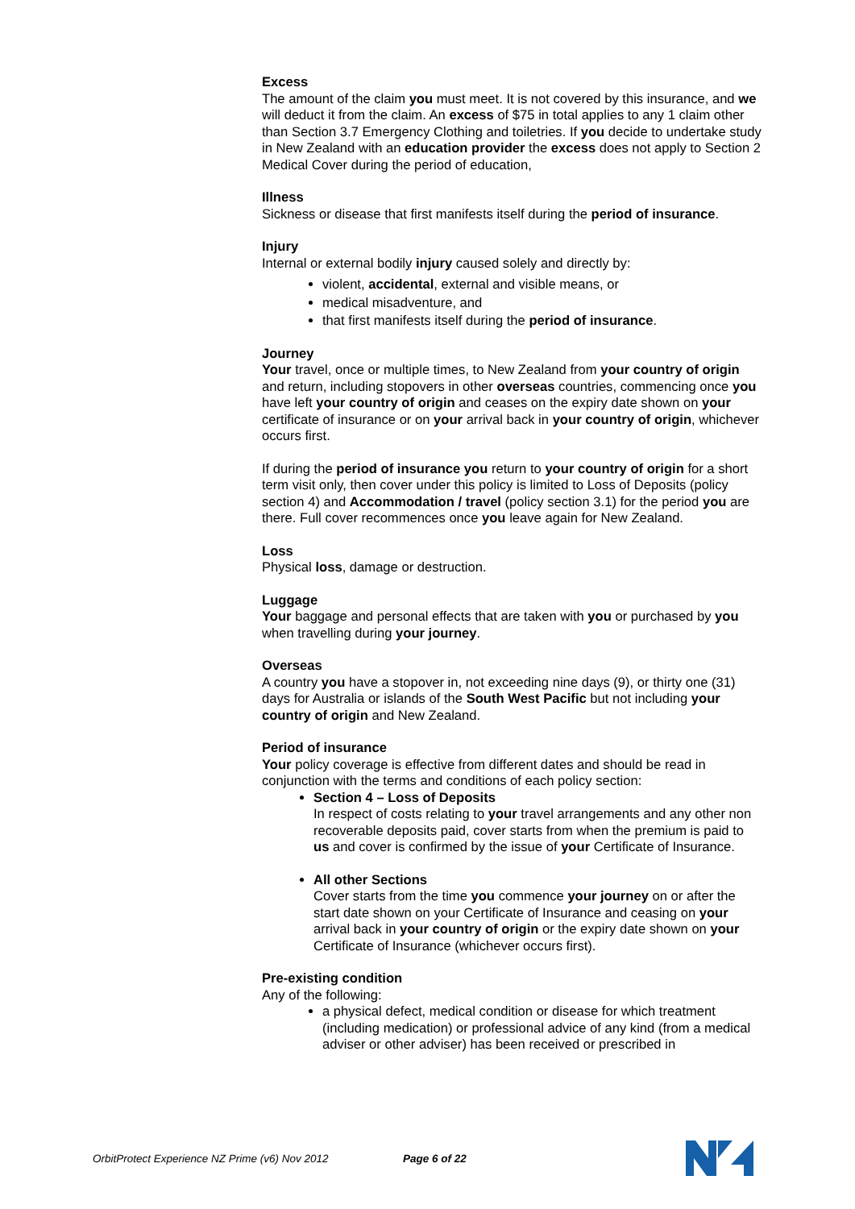Excess
The amount of the claim you must meet. It is not covered by this insurance, and we will deduct it from the claim. An excess of $75 in total applies to any 1 claim other than Section 3.7 Emergency Clothing and toiletries. If you decide to undertake study in New Zealand with an education provider the excess does not apply to Section 2 Medical Cover during the period of education,
Illness
Sickness or disease that first manifests itself during the period of insurance.
Injury
Internal or external bodily injury caused solely and directly by:
violent, accidental, external and visible means, or
medical misadventure, and
that first manifests itself during the period of insurance.
Journey
Your travel, once or multiple times, to New Zealand from your country of origin and return, including stopovers in other overseas countries, commencing once you have left your country of origin and ceases on the expiry date shown on your certificate of insurance or on your arrival back in your country of origin, whichever occurs first.
If during the period of insurance you return to your country of origin for a short term visit only, then cover under this policy is limited to Loss of Deposits (policy section 4) and Accommodation / travel (policy section 3.1) for the period you are there. Full cover recommences once you leave again for New Zealand.
Loss
Physical loss, damage or destruction.
Luggage
Your baggage and personal effects that are taken with you or purchased by you when travelling during your journey.
Overseas
A country you have a stopover in, not exceeding nine days (9), or thirty one (31) days for Australia or islands of the South West Pacific but not including your country of origin and New Zealand.
Period of insurance
Your policy coverage is effective from different dates and should be read in conjunction with the terms and conditions of each policy section:
Section 4 – Loss of Deposits
In respect of costs relating to your travel arrangements and any other non recoverable deposits paid, cover starts from when the premium is paid to us and cover is confirmed by the issue of your Certificate of Insurance.
All other Sections
Cover starts from the time you commence your journey on or after the start date shown on your Certificate of Insurance and ceasing on your arrival back in your country of origin or the expiry date shown on your Certificate of Insurance (whichever occurs first).
Pre-existing condition
Any of the following:
a physical defect, medical condition or disease for which treatment (including medication) or professional advice of any kind (from a medical adviser or other adviser) has been received or prescribed in
OrbitProtect Experience NZ Prime (v6) Nov 2012 Page 6 of 22